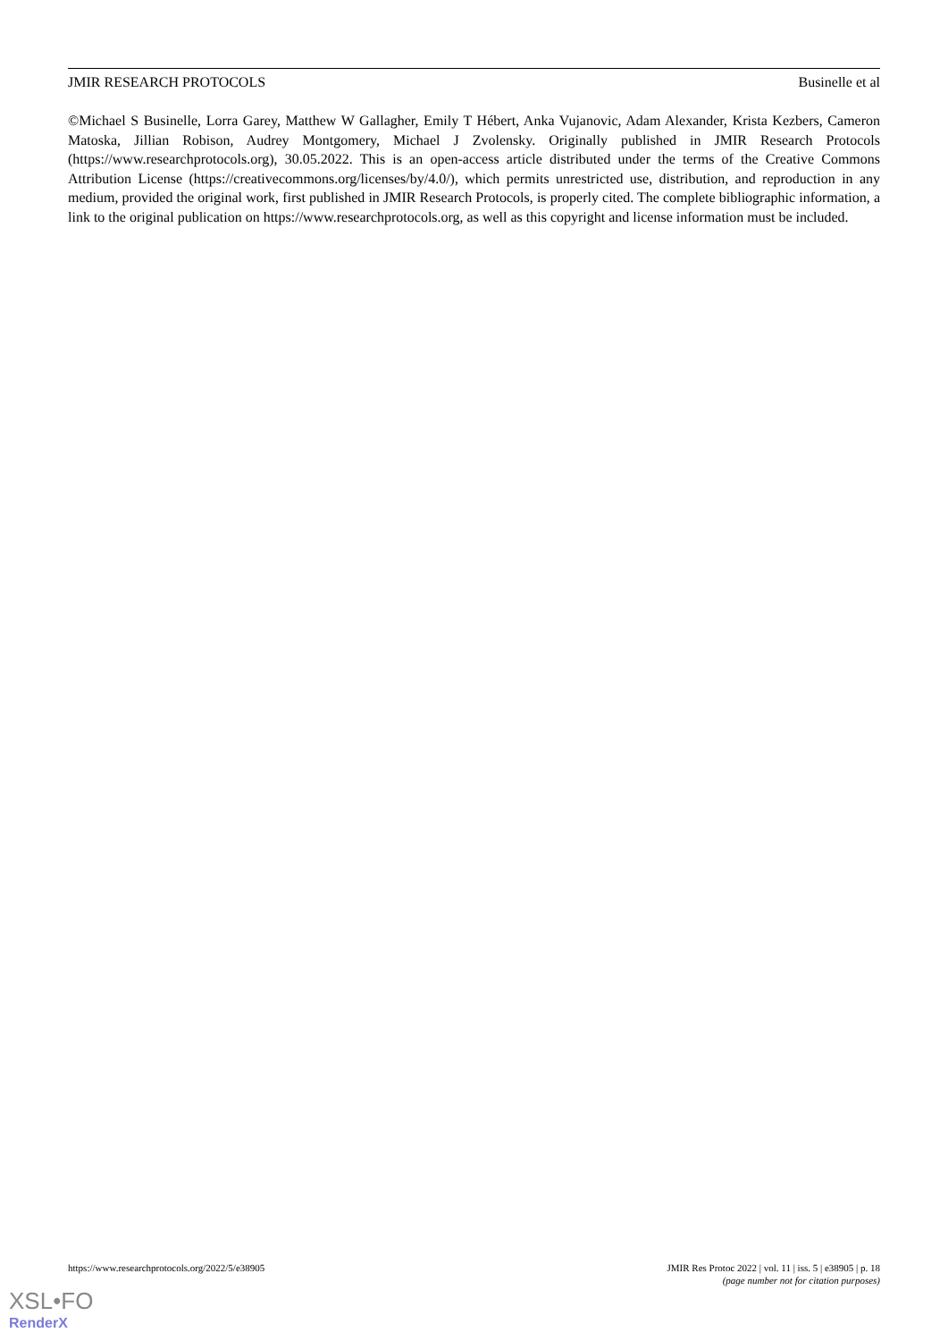JMIR RESEARCH PROTOCOLS Businelle et al
©Michael S Businelle, Lorra Garey, Matthew W Gallagher, Emily T Hébert, Anka Vujanovic, Adam Alexander, Krista Kezbers, Cameron Matoska, Jillian Robison, Audrey Montgomery, Michael J Zvolensky. Originally published in JMIR Research Protocols (https://www.researchprotocols.org), 30.05.2022. This is an open-access article distributed under the terms of the Creative Commons Attribution License (https://creativecommons.org/licenses/by/4.0/), which permits unrestricted use, distribution, and reproduction in any medium, provided the original work, first published in JMIR Research Protocols, is properly cited. The complete bibliographic information, a link to the original publication on https://www.researchprotocols.org, as well as this copyright and license information must be included.
https://www.researchprotocols.org/2022/5/e38905 JMIR Res Protoc 2022 | vol. 11 | iss. 5 | e38905 | p. 18
(page number not for citation purposes)
XSL•FO
RenderX